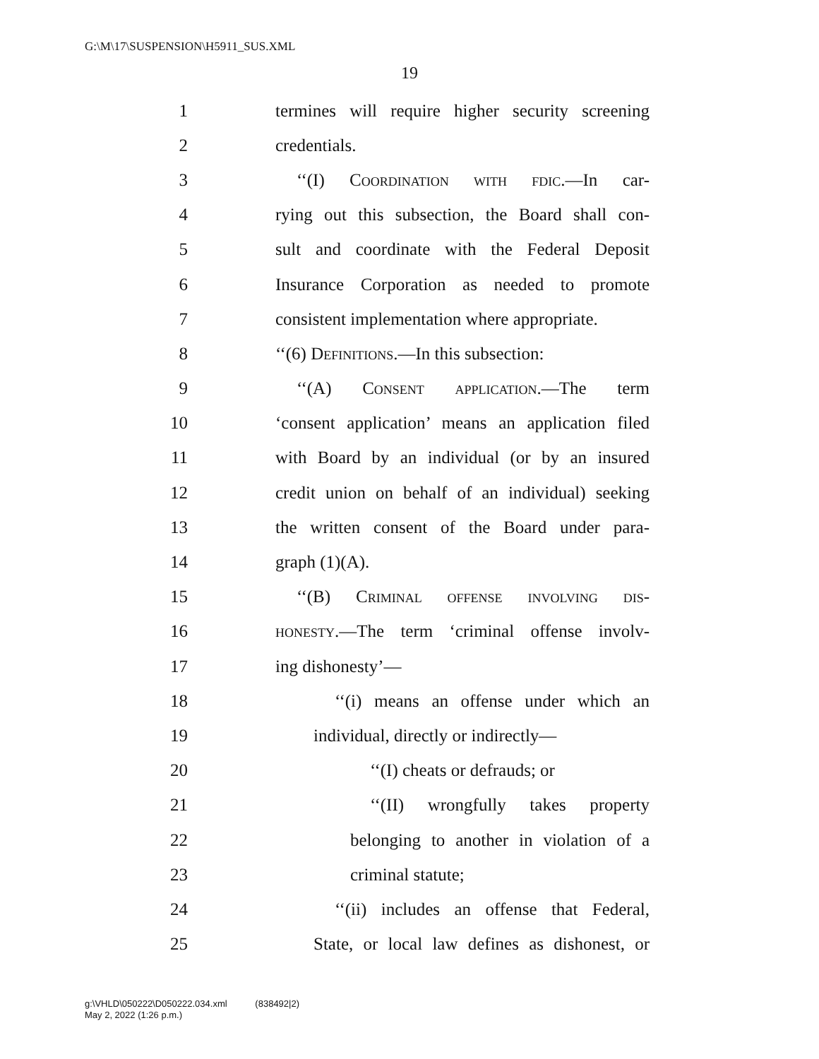G:\M\17\SUSPENSION\H5911_SUS.XML
19
1 termines will require higher security screening
2 credentials.
3 ‘‘(I) Coordination with fdic.—In car-
4 rying out this subsection, the Board shall con-
5 sult and coordinate with the Federal Deposit
6 Insurance Corporation as needed to promote
7 consistent implementation where appropriate.
8 ‘‘(6) Definitions.—In this subsection:
9 ‘‘(A) Consent application.—The term
10 ‘consent application’ means an application filed
11 with Board by an individual (or by an insured
12 credit union on behalf of an individual) seeking
13 the written consent of the Board under para-
14 graph (1)(A).
15 ‘‘(B) Criminal offense involving dis-
16 honesty.—The term ‘criminal offense involv-
17 ing dishonesty’—
18 ‘‘(i) means an offense under which an
19 individual, directly or indirectly—
20 ‘‘(I) cheats or defrauds; or
21 ‘‘(II) wrongfully takes property
22 belonging to another in violation of a
23 criminal statute;
24 ‘‘(ii) includes an offense that Federal,
25 State, or local law defines as dishonest, or
g:\VHLD\050222\D050222.034.xml (838492|2)
May 2, 2022 (1:26 p.m.)